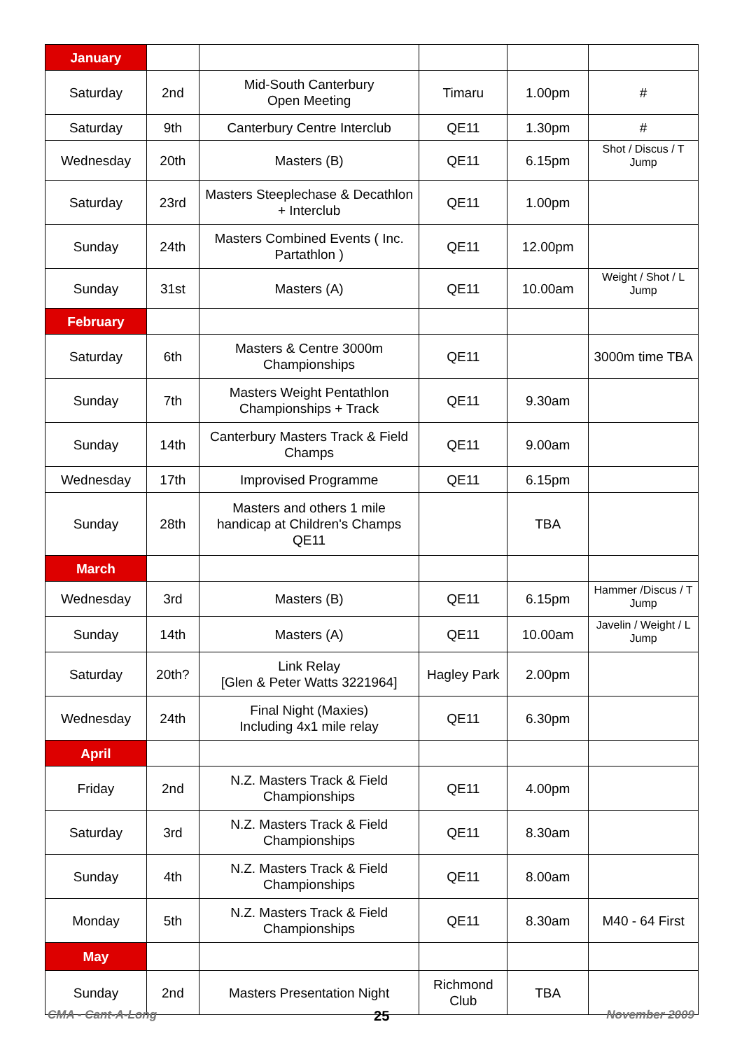| January | | | | | |
| Saturday | 2nd | Mid-South Canterbury Open Meeting | Timaru | 1.00pm | # |
| Saturday | 9th | Canterbury Centre Interclub | QE11 | 1.30pm | # |
| Wednesday | 20th | Masters (B) | QE11 | 6.15pm | Shot / Discus / T Jump |
| Saturday | 23rd | Masters Steeplechase & Decathlon + Interclub | QE11 | 1.00pm | |
| Sunday | 24th | Masters Combined Events ( Inc. Partathlon ) | QE11 | 12.00pm | |
| Sunday | 31st | Masters (A) | QE11 | 10.00am | Weight / Shot / L Jump |
| February | | | | | |
| Saturday | 6th | Masters & Centre 3000m Championships | QE11 | | 3000m time TBA |
| Sunday | 7th | Masters Weight Pentathlon Championships + Track | QE11 | 9.30am | |
| Sunday | 14th | Canterbury Masters Track & Field Champs | QE11 | 9.00am | |
| Wednesday | 17th | Improvised Programme | QE11 | 6.15pm | |
| Sunday | 28th | Masters and others 1 mile handicap at Children's Champs QE11 | | TBA | |
| March | | | | | |
| Wednesday | 3rd | Masters (B) | QE11 | 6.15pm | Hammer /Discus / T Jump |
| Sunday | 14th | Masters (A) | QE11 | 10.00am | Javelin / Weight / L Jump |
| Saturday | 20th? | Link Relay [Glen & Peter Watts 3221964] | Hagley Park | 2.00pm | |
| Wednesday | 24th | Final Night (Maxies) Including 4x1 mile relay | QE11 | 6.30pm | |
| April | | | | | |
| Friday | 2nd | N.Z. Masters Track & Field Championships | QE11 | 4.00pm | |
| Saturday | 3rd | N.Z. Masters Track & Field Championships | QE11 | 8.30am | |
| Sunday | 4th | N.Z. Masters Track & Field Championships | QE11 | 8.00am | |
| Monday | 5th | N.Z. Masters Track & Field Championships | QE11 | 8.30am | M40 - 64 First |
| May | | | | | |
| Sunday | 2nd | Masters Presentation Night | Richmond Club | TBA | |
CMA - Cant-A-Long 25 November 2009